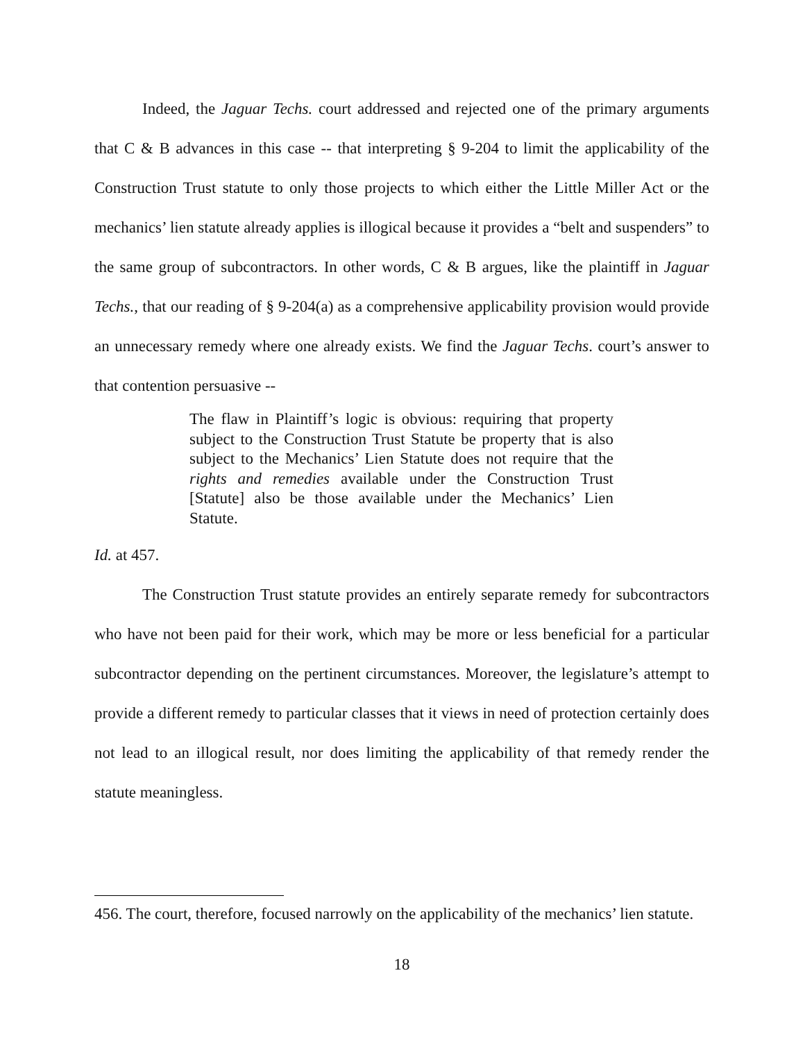Indeed, the Jaguar Techs. court addressed and rejected one of the primary arguments that C & B advances in this case -- that interpreting § 9-204 to limit the applicability of the Construction Trust statute to only those projects to which either the Little Miller Act or the mechanics’ lien statute already applies is illogical because it provides a “belt and suspenders” to the same group of subcontractors. In other words, C & B argues, like the plaintiff in Jaguar Techs., that our reading of § 9-204(a) as a comprehensive applicability provision would provide an unnecessary remedy where one already exists. We find the Jaguar Techs. court’s answer to that contention persuasive --
The flaw in Plaintiff’s logic is obvious: requiring that property subject to the Construction Trust Statute be property that is also subject to the Mechanics’ Lien Statute does not require that the rights and remedies available under the Construction Trust [Statute] also be those available under the Mechanics’ Lien Statute.
Id. at 457.
The Construction Trust statute provides an entirely separate remedy for subcontractors who have not been paid for their work, which may be more or less beneficial for a particular subcontractor depending on the pertinent circumstances. Moreover, the legislature’s attempt to provide a different remedy to particular classes that it views in need of protection certainly does not lead to an illogical result, nor does limiting the applicability of that remedy render the statute meaningless.
456. The court, therefore, focused narrowly on the applicability of the mechanics’ lien statute.
18